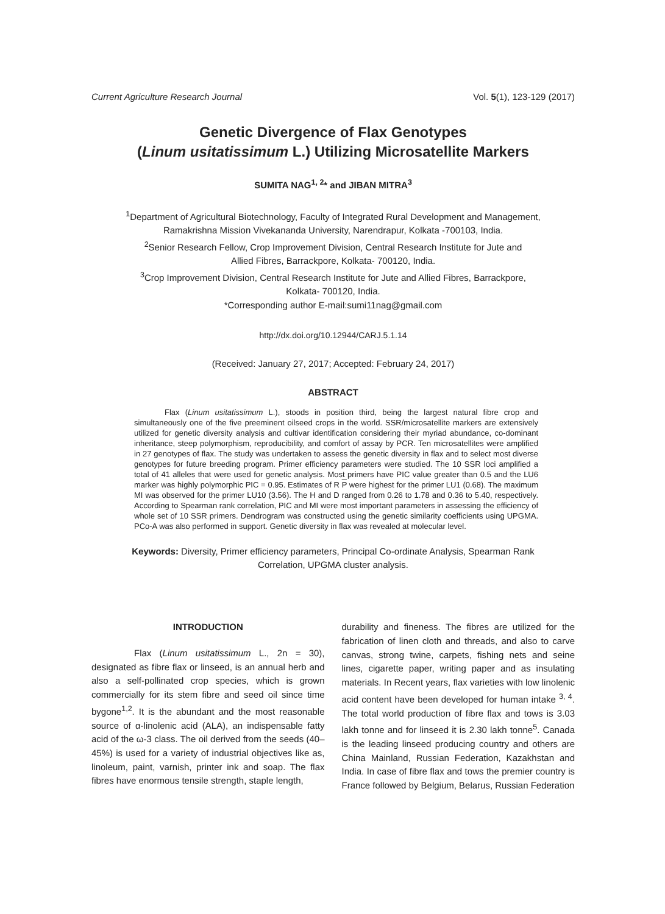Current Agriculture Research Journal Vol. 5(1), 123-129 (2017)
Genetic Divergence of Flax Genotypes
(Linum usitatissimum L.) Utilizing Microsatellite Markers
SUMITA NAG<sup>1, 2</sup>* and JIBAN MITRA<sup>3</sup>
<sup>1</sup> Department of Agricultural Biotechnology, Faculty of Integrated Rural Development and Management,
Ramakrishna Mission Vivekananda University, Narendrapur, Kolkata -700103, India.
<sup>2</sup> Senior Research Fellow, Crop Improvement Division, Central Research Institute for Jute and
Allied Fibres, Barrackpore, Kolkata- 700120, India.
<sup>3</sup> Crop Improvement Division, Central Research Institute for Jute and Allied Fibres, Barrackpore,
Kolkata- 700120, India.
*Corresponding author E-mail:sumi11nag@gmail.com
http://dx.doi.org/10.12944/CARJ.5.1.14
(Received: January 27, 2017; Accepted: February 24, 2017)
ABSTRACT
Flax (Linum usitatissimum L.), stoods in position third, being the largest natural fibre crop and simultaneously one of the five preeminent oilseed crops in the world. SSR/microsatellite markers are extensively utilized for genetic diversity analysis and cultivar identification considering their myriad abundance, co-dominant inheritance, steep polymorphism, reproducibility, and comfort of assay by PCR. Ten microsatellites were amplified in 27 genotypes of flax. The study was undertaken to assess the genetic diversity in flax and to select most diverse genotypes for future breeding program. Primer efficiency parameters were studied. The 10 SSR loci amplified a total of 41 alleles that were used for genetic analysis. Most primers have PIC value greater than 0.5 and the LU6 marker was highly polymorphic PIC = 0.95. Estimates of R P were highest for the primer LU1 (0.68). The maximum MI was observed for the primer LU10 (3.56). The H and D ranged from 0.26 to 1.78 and 0.36 to 5.40, respectively. According to Spearman rank correlation, PIC and MI were most important parameters in assessing the efficiency of whole set of 10 SSR primers. Dendrogram was constructed using the genetic similarity coefficients using UPGMA. PCo-A was also performed in support. Genetic diversity in flax was revealed at molecular level.
Keywords: Diversity, Primer efficiency parameters, Principal Co-ordinate Analysis, Spearman Rank
Correlation, UPGMA cluster analysis.
INTRODUCTION
Flax (Linum usitatissimum L., 2n = 30), designated as fibre flax or linseed, is an annual herb and also a self-pollinated crop species, which is grown commercially for its stem fibre and seed oil since time bygone<sup>1,2</sup>. It is the abundant and the most reasonable source of α-linolenic acid (ALA), an indispensable fatty acid of the ω-3 class. The oil derived from the seeds (40–45%) is used for a variety of industrial objectives like as, linoleum, paint, varnish, printer ink and soap. The flax fibres have enormous tensile strength, staple length,
durability and fineness. The fibres are utilized for the fabrication of linen cloth and threads, and also to carve canvas, strong twine, carpets, fishing nets and seine lines, cigarette paper, writing paper and as insulating materials. In Recent years, flax varieties with low linolenic acid content have been developed for human intake <sup>3, 4</sup>. The total world production of fibre flax and tows is 3.03 lakh tonne and for linseed it is 2.30 lakh tonne<sup>5</sup>. Canada is the leading linseed producing country and others are China Mainland, Russian Federation, Kazakhstan and India. In case of fibre flax and tows the premier country is France followed by Belgium, Belarus, Russian Federation